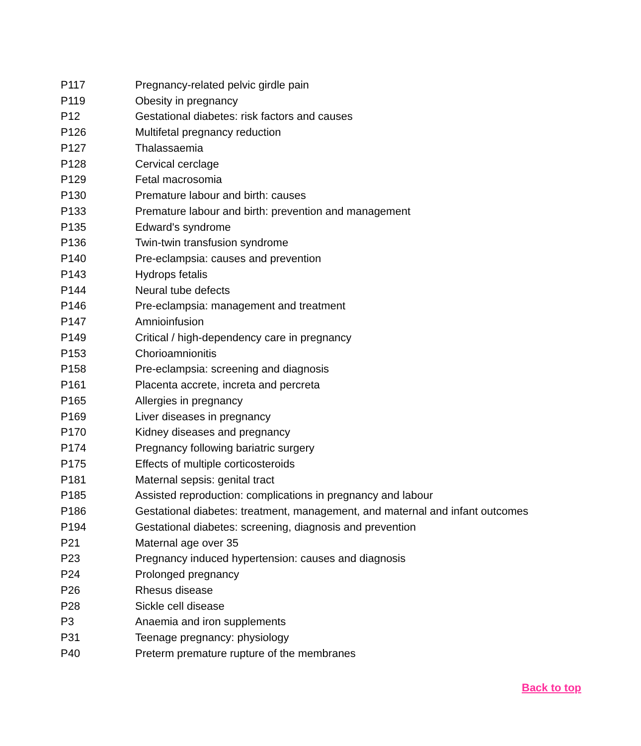| P117 | Pregnancy-related pelvic girdle pain |
| P119 | Obesity in pregnancy |
| P12 | Gestational diabetes: risk factors and causes |
| P126 | Multifetal pregnancy reduction |
| P127 | Thalassaemia |
| P128 | Cervical cerclage |
| P129 | Fetal macrosomia |
| P130 | Premature labour and birth: causes |
| P133 | Premature labour and birth: prevention and management |
| P135 | Edward's syndrome |
| P136 | Twin-twin transfusion syndrome |
| P140 | Pre-eclampsia: causes and prevention |
| P143 | Hydrops fetalis |
| P144 | Neural tube defects |
| P146 | Pre-eclampsia: management and treatment |
| P147 | Amnioinfusion |
| P149 | Critical / high-dependency care in pregnancy |
| P153 | Chorioamnionitis |
| P158 | Pre-eclampsia: screening and diagnosis |
| P161 | Placenta accrete, increta and percreta |
| P165 | Allergies in pregnancy |
| P169 | Liver diseases in pregnancy |
| P170 | Kidney diseases and pregnancy |
| P174 | Pregnancy following bariatric surgery |
| P175 | Effects of multiple corticosteroids |
| P181 | Maternal sepsis: genital tract |
| P185 | Assisted reproduction: complications in pregnancy and labour |
| P186 | Gestational diabetes: treatment, management, and maternal and infant outcomes |
| P194 | Gestational diabetes: screening, diagnosis and prevention |
| P21 | Maternal age over 35 |
| P23 | Pregnancy induced hypertension: causes and diagnosis |
| P24 | Prolonged pregnancy |
| P26 | Rhesus disease |
| P28 | Sickle cell disease |
| P3 | Anaemia and iron supplements |
| P31 | Teenage pregnancy: physiology |
| P40 | Preterm premature rupture of the membranes |
Back to top